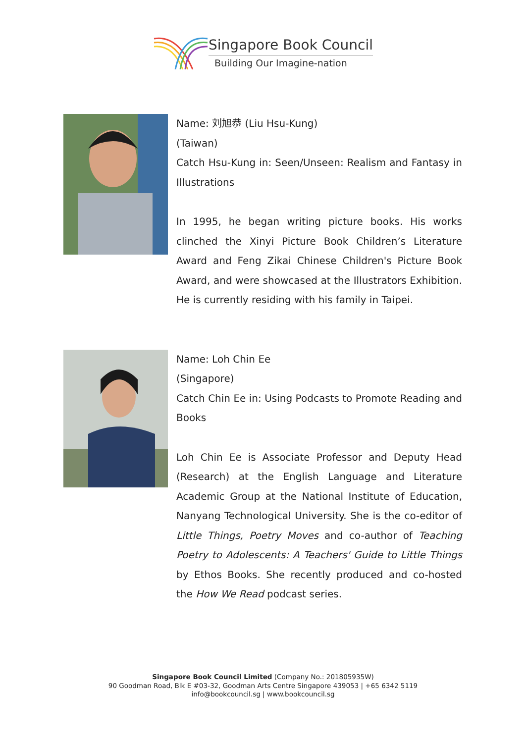Singapore Book Council
Building Our Imagine-nation
Name: 刘旭恭 (Liu Hsu-Kung)
(Taiwan)
Catch Hsu-Kung in: Seen/Unseen: Realism and Fantasy in Illustrations
In 1995, he began writing picture books. His works clinched the Xinyi Picture Book Children’s Literature Award and Feng Zikai Chinese Children's Picture Book Award, and were showcased at the Illustrators Exhibition. He is currently residing with his family in Taipei.
Name: Loh Chin Ee
(Singapore)
Catch Chin Ee in: Using Podcasts to Promote Reading and Books
Loh Chin Ee is Associate Professor and Deputy Head (Research) at the English Language and Literature Academic Group at the National Institute of Education, Nanyang Technological University. She is the co-editor of Little Things, Poetry Moves and co-author of Teaching Poetry to Adolescents: A Teachers' Guide to Little Things by Ethos Books. She recently produced and co-hosted the How We Read podcast series.
Singapore Book Council Limited (Company No.: 201805935W)
90 Goodman Road, Blk E #03-32, Goodman Arts Centre Singapore 439053 | +65 6342 5119
info@bookcouncil.sg | www.bookcouncil.sg